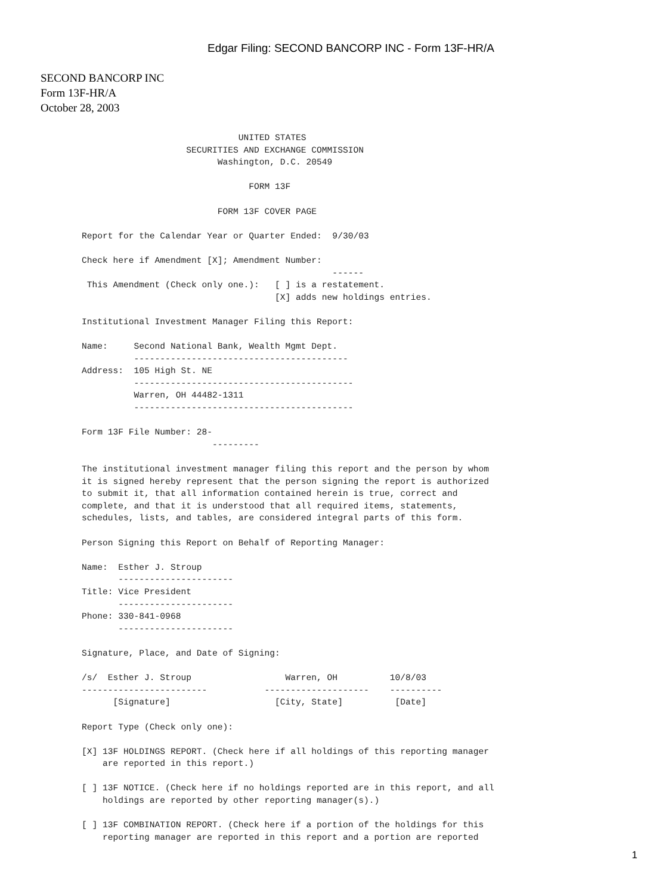Edgar Filing: SECOND BANCORP INC - Form 13F-HR/A
SECOND BANCORP INC
Form 13F-HR/A
October 28, 2003
                              UNITED STATES
                    SECURITIES AND EXCHANGE COMMISSION
                          Washington, D.C. 20549

                                FORM 13F

                          FORM 13F COVER PAGE

Report for the Calendar Year or Quarter Ended:  9/30/03

Check here if Amendment [X]; Amendment Number:
                                                ------
 This Amendment (Check only one.):   [ ] is a restatement.
                                     [X] adds new holdings entries.

Institutional Investment Manager Filing this Report:

Name:     Second National Bank, Wealth Mgmt Dept.
          -----------------------------------------
Address:  105 High St. NE
          ------------------------------------------
          Warren, OH 44482-1311
          ------------------------------------------

Form 13F File Number: 28-
                         ---------

The institutional investment manager filing this report and the person by whom
it is signed hereby represent that the person signing the report is authorized
to submit it, that all information contained herein is true, correct and
complete, and that it is understood that all required items, statements,
schedules, lists, and tables, are considered integral parts of this form.

Person Signing this Report on Behalf of Reporting Manager:

Name:  Esther J. Stroup
       ----------------------
Title: Vice President
       ----------------------
Phone: 330-841-0968
       ----------------------

Signature, Place, and Date of Signing:

/s/  Esther J. Stroup                  Warren, OH          10/8/03
------------------------           --------------------    ----------
      [Signature]                    [City, State]          [Date]

Report Type (Check only one):

[X] 13F HOLDINGS REPORT. (Check here if all holdings of this reporting manager
    are reported in this report.)

[ ] 13F NOTICE. (Check here if no holdings reported are in this report, and all
    holdings are reported by other reporting manager(s).)

[ ] 13F COMBINATION REPORT. (Check here if a portion of the holdings for this
    reporting manager are reported in this report and a portion are reported
1